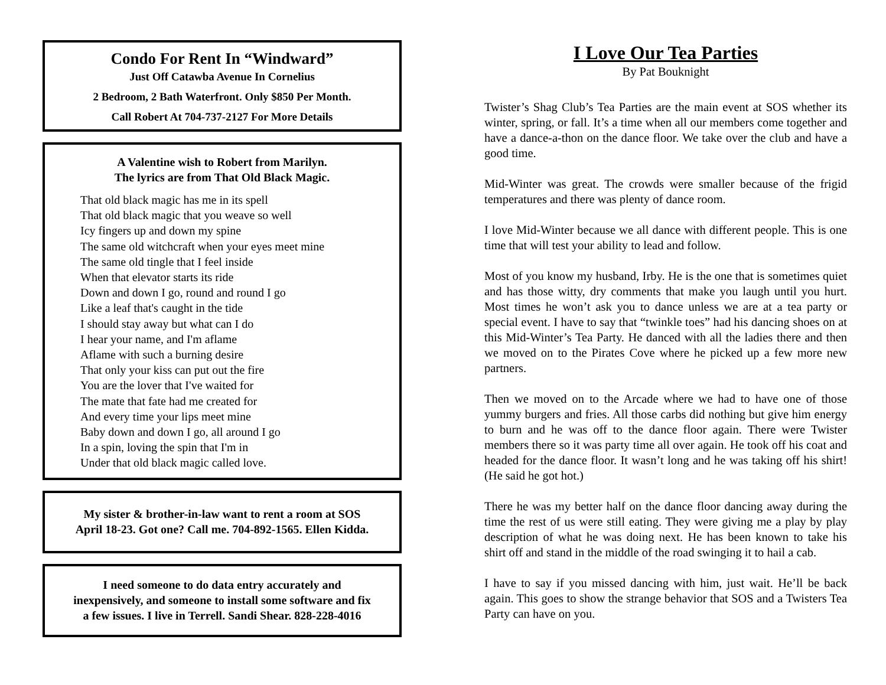Condo For Rent In “Windward”
Just Off Catawba Avenue In Cornelius
2 Bedroom, 2 Bath Waterfront. Only $850 Per Month.
Call Robert At 704-737-2127 For More Details
A Valentine wish to Robert from Marilyn.
The lyrics are from That Old Black Magic.
That old black magic has me in its spell
That old black magic that you weave so well
Icy fingers up and down my spine
The same old witchcraft when your eyes meet mine
The same old tingle that I feel inside
When that elevator starts its ride
Down and down I go, round and round I go
Like a leaf that's caught in the tide
I should stay away but what can I do
I hear your name, and I'm aflame
Aflame with such a burning desire
That only your kiss can put out the fire
You are the lover that I've waited for
The mate that fate had me created for
And every time your lips meet mine
Baby down and down I go, all around I go
In a spin, loving the spin that I'm in
Under that old black magic called love.
My sister & brother-in-law want to rent a room at SOS
April 18-23. Got one? Call me. 704-892-1565. Ellen Kidda.
I need someone to do data entry accurately and
inexpensively, and someone to install some software and fix
a few issues. I live in Terrell. Sandi Shear. 828-228-4016
I Love Our Tea Parties
By Pat Bouknight
Twister’s Shag Club’s Tea Parties are the main event at SOS whether its winter, spring, or fall. It’s a time when all our members come together and have a dance-a-thon on the dance floor. We take over the club and have a good time.
Mid-Winter was great. The crowds were smaller because of the frigid temperatures and there was plenty of dance room.
I love Mid-Winter because we all dance with different people. This is one time that will test your ability to lead and follow.
Most of you know my husband, Irby. He is the one that is sometimes quiet and has those witty, dry comments that make you laugh until you hurt. Most times he won’t ask you to dance unless we are at a tea party or special event. I have to say that “twinkle toes” had his dancing shoes on at this Mid-Winter’s Tea Party. He danced with all the ladies there and then we moved on to the Pirates Cove where he picked up a few more new partners.
Then we moved on to the Arcade where we had to have one of those yummy burgers and fries. All those carbs did nothing but give him energy to burn and he was off to the dance floor again. There were Twister members there so it was party time all over again. He took off his coat and headed for the dance floor. It wasn’t long and he was taking off his shirt! (He said he got hot.)
There he was my better half on the dance floor dancing away during the time the rest of us were still eating. They were giving me a play by play description of what he was doing next. He has been known to take his shirt off and stand in the middle of the road swinging it to hail a cab.
I have to say if you missed dancing with him, just wait. He’ll be back again. This goes to show the strange behavior that SOS and a Twisters Tea Party can have on you.